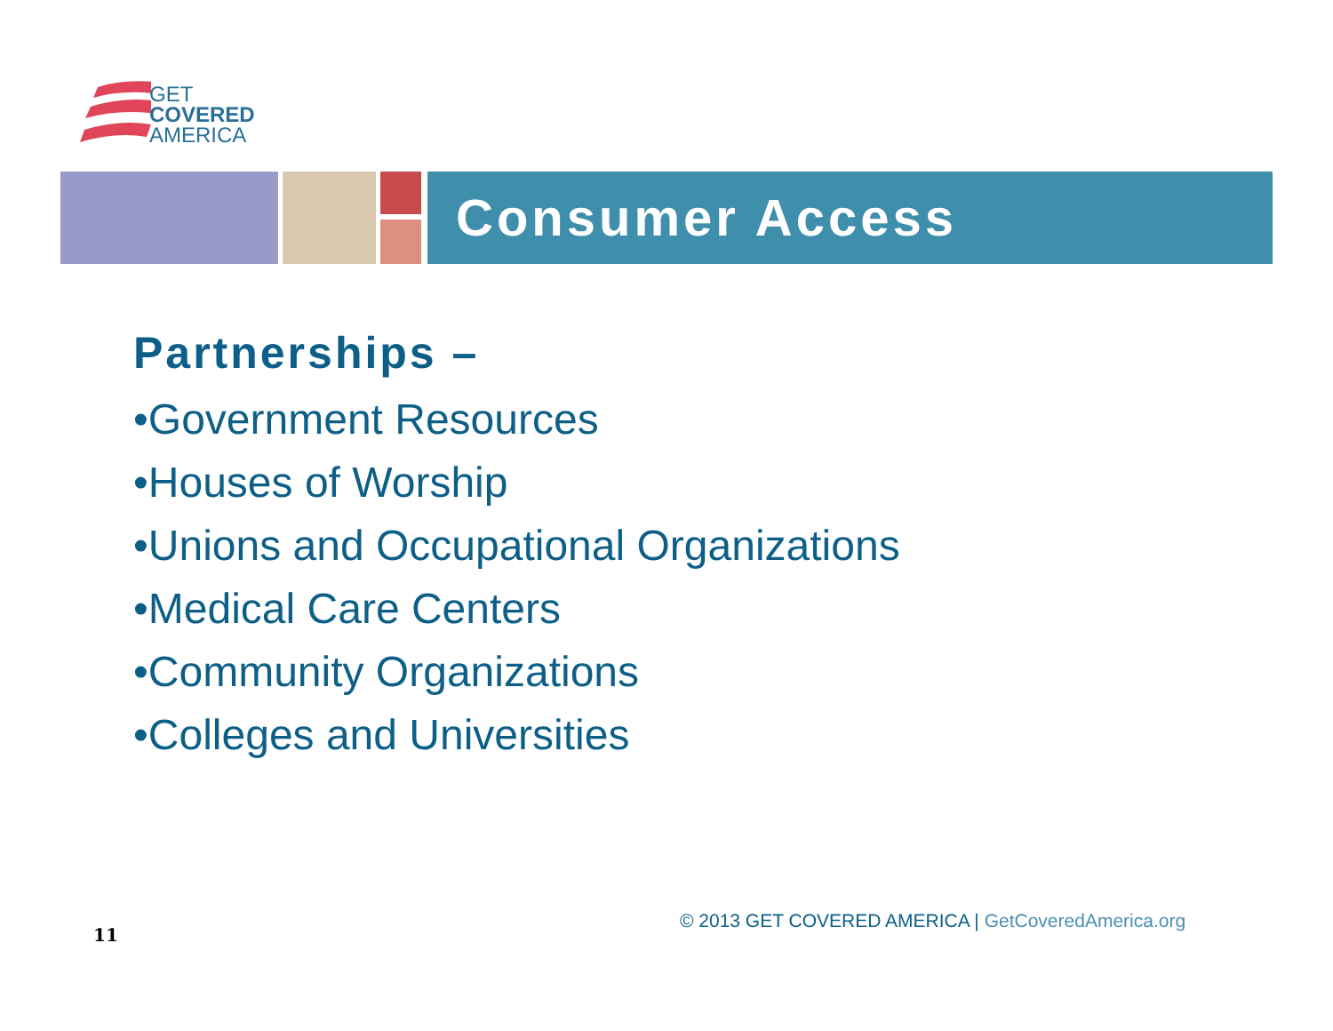GET
COVERED
AMERICA
Consumer Access
Partnerships –
•Government Resources
•Houses of Worship
•Unions and Occupational Organizations
•Medical Care Centers
•Community Organizations
•Colleges and Universities
© 2013 GET COVERED AMERICA | GetCoveredAmerica.org
11